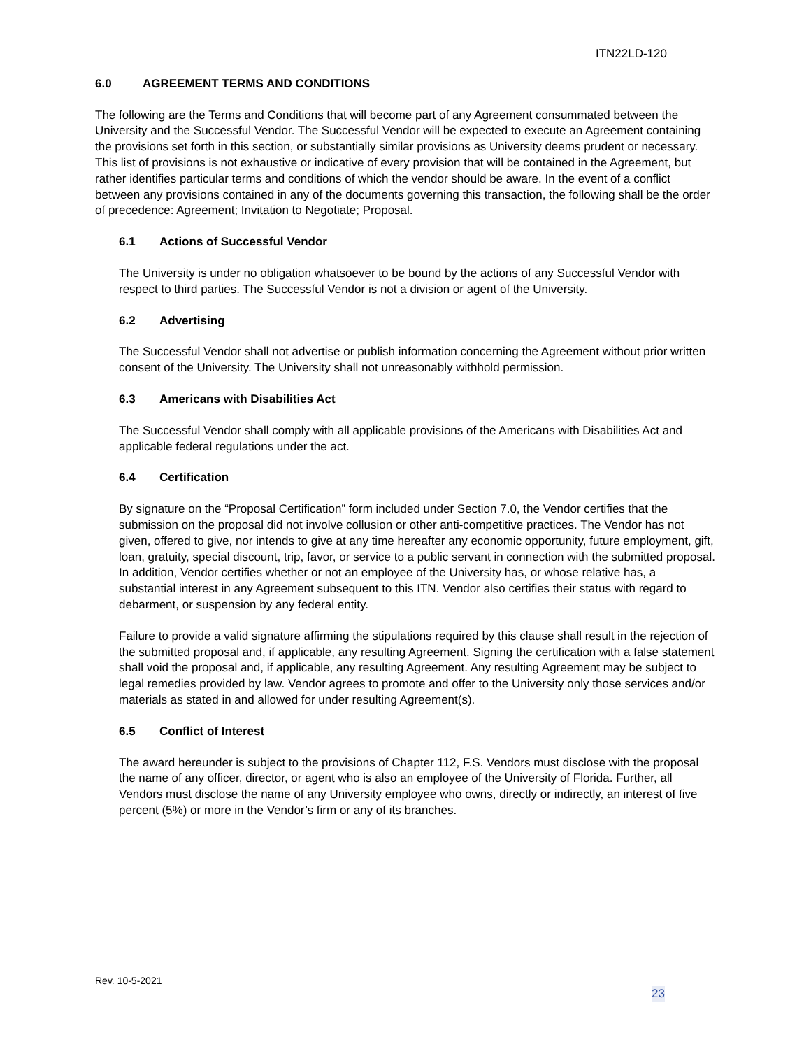ITN22LD-120
6.0 AGREEMENT TERMS AND CONDITIONS
The following are the Terms and Conditions that will become part of any Agreement consummated between the University and the Successful Vendor. The Successful Vendor will be expected to execute an Agreement containing the provisions set forth in this section, or substantially similar provisions as University deems prudent or necessary. This list of provisions is not exhaustive or indicative of every provision that will be contained in the Agreement, but rather identifies particular terms and conditions of which the vendor should be aware. In the event of a conflict between any provisions contained in any of the documents governing this transaction, the following shall be the order of precedence: Agreement; Invitation to Negotiate; Proposal.
6.1 Actions of Successful Vendor
The University is under no obligation whatsoever to be bound by the actions of any Successful Vendor with respect to third parties. The Successful Vendor is not a division or agent of the University.
6.2 Advertising
The Successful Vendor shall not advertise or publish information concerning the Agreement without prior written consent of the University. The University shall not unreasonably withhold permission.
6.3 Americans with Disabilities Act
The Successful Vendor shall comply with all applicable provisions of the Americans with Disabilities Act and applicable federal regulations under the act.
6.4 Certification
By signature on the “Proposal Certification” form included under Section 7.0, the Vendor certifies that the submission on the proposal did not involve collusion or other anti-competitive practices. The Vendor has not given, offered to give, nor intends to give at any time hereafter any economic opportunity, future employment, gift, loan, gratuity, special discount, trip, favor, or service to a public servant in connection with the submitted proposal. In addition, Vendor certifies whether or not an employee of the University has, or whose relative has, a substantial interest in any Agreement subsequent to this ITN. Vendor also certifies their status with regard to debarment, or suspension by any federal entity.
Failure to provide a valid signature affirming the stipulations required by this clause shall result in the rejection of the submitted proposal and, if applicable, any resulting Agreement. Signing the certification with a false statement shall void the proposal and, if applicable, any resulting Agreement. Any resulting Agreement may be subject to legal remedies provided by law. Vendor agrees to promote and offer to the University only those services and/or materials as stated in and allowed for under resulting Agreement(s).
6.5 Conflict of Interest
The award hereunder is subject to the provisions of Chapter 112, F.S. Vendors must disclose with the proposal the name of any officer, director, or agent who is also an employee of the University of Florida. Further, all Vendors must disclose the name of any University employee who owns, directly or indirectly, an interest of five percent (5%) or more in the Vendor’s firm or any of its branches.
Rev. 10-5-2021
23